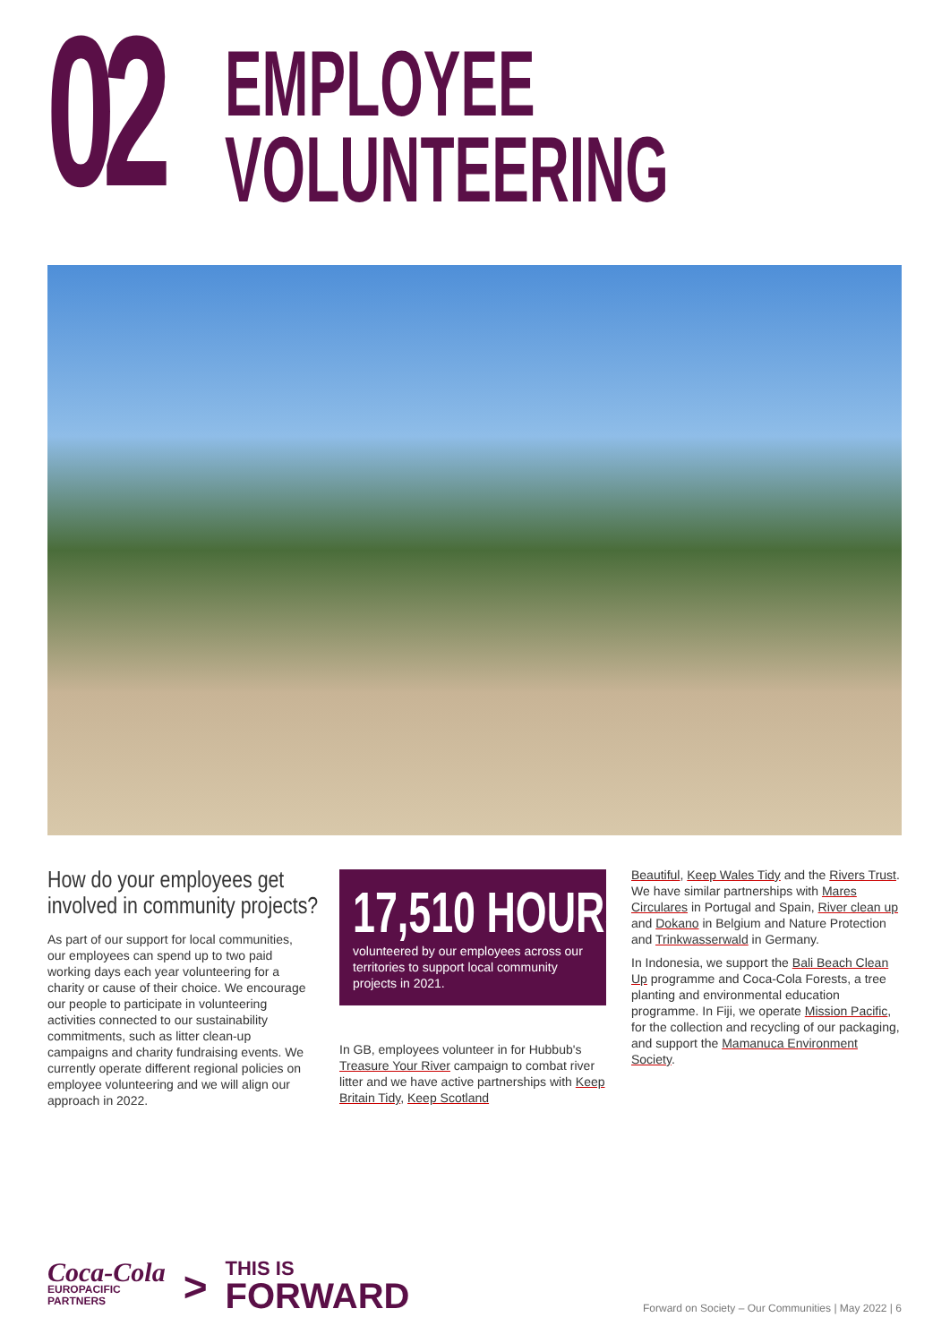02
EMPLOYEE
VOLUNTEERING
How do your employees get
involved in community projects?
As part of our support for local communities, our employees can spend up to two paid working days each year volunteering for a charity or cause of their choice. We encourage our people to participate in volunteering activities connected to our sustainability commitments, such as litter clean-up campaigns and charity fundraising events. We currently operate different regional policies on employee volunteering and we will align our approach in 2022.
17,510 HOURS
volunteered by our employees across our territories to support local community projects in 2021.
In GB, employees volunteer in for Hubbub's Treasure Your River campaign to combat river litter and we have active partnerships with Keep Britain Tidy, Keep Scotland
Beautiful, Keep Wales Tidy and the Rivers Trust. We have similar partnerships with Mares Circulares in Portugal and Spain, River clean up and Dokano in Belgium and Nature Protection and Trinkwasserwald in Germany.
In Indonesia, we support the Bali Beach Clean Up programme and Coca-Cola Forests, a tree planting and environmental education programme. In Fiji, we operate Mission Pacific, for the collection and recycling of our packaging, and support the Mamanuca Environment Society.
Coca-Cola
EUROPACIFIC
PARTNERS
>
THIS IS
FORWARD
Forward on Society – Our Communities | May 2022 | 6